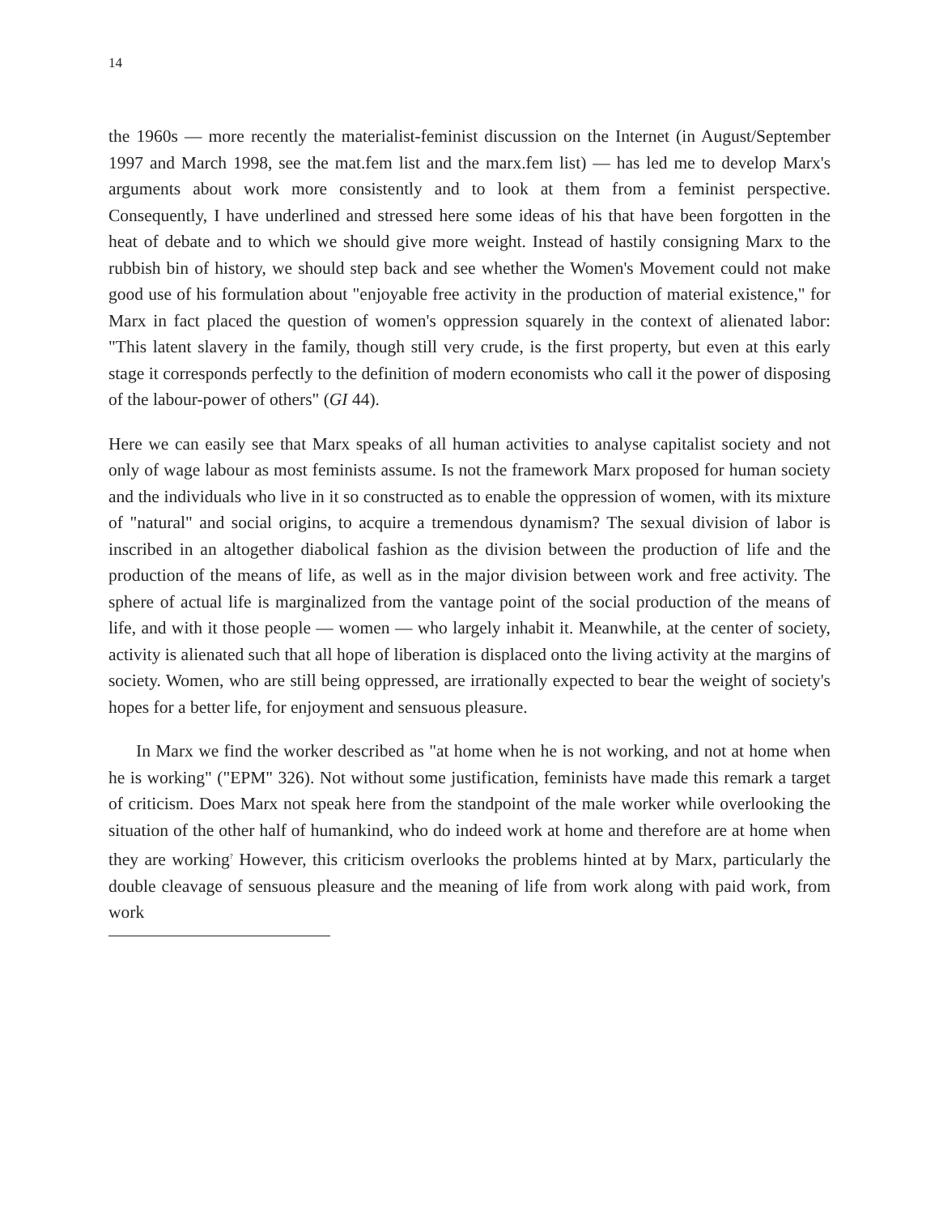14
the 1960s — more recently the materialist-feminist discussion on the Internet (in August/September 1997 and March 1998, see the mat.fem list and the marx.fem list) — has led me to develop Marx's arguments about work more consistently and to look at them from a feminist perspective. Consequently, I have underlined and stressed here some ideas of his that have been forgotten in the heat of debate and to which we should give more weight. Instead of hastily consigning Marx to the rubbish bin of history, we should step back and see whether the Women's Movement could not make good use of his formulation about "enjoyable free activity in the production of material existence," for Marx in fact placed the question of women's oppression squarely in the context of alienated labor: "This latent slavery in the family, though still very crude, is the first property, but even at this early stage it corresponds perfectly to the definition of modern economists who call it the power of disposing of the labour-power of others" (GI 44).
Here we can easily see that Marx speaks of all human activities to analyse capitalist society and not only of wage labour as most feminists assume. Is not the framework Marx proposed for human society and the individuals who live in it so constructed as to enable the oppression of women, with its mixture of "natural" and social origins, to acquire a tremendous dynamism? The sexual division of labor is inscribed in an altogether diabolical fashion as the division between the production of life and the production of the means of life, as well as in the major division between work and free activity. The sphere of actual life is marginalized from the vantage point of the social production of the means of life, and with it those people — women — who largely inhabit it. Meanwhile, at the center of society, activity is alienated such that all hope of liberation is displaced onto the living activity at the margins of society. Women, who are still being oppressed, are irrationally expected to bear the weight of society's hopes for a better life, for enjoyment and sensuous pleasure.
In Marx we find the worker described as "at home when he is not working, and not at home when he is working" ("EPM" 326). Not without some justification, feminists have made this remark a target of criticism. Does Marx not speak here from the standpoint of the male worker while overlooking the situation of the other half of humankind, who do indeed work at home and therefore are at home when they are working<sup>?</sup> However, this criticism overlooks the problems hinted at by Marx, particularly the double cleavage of sensuous pleasure and the meaning of life from work along with paid work, from work